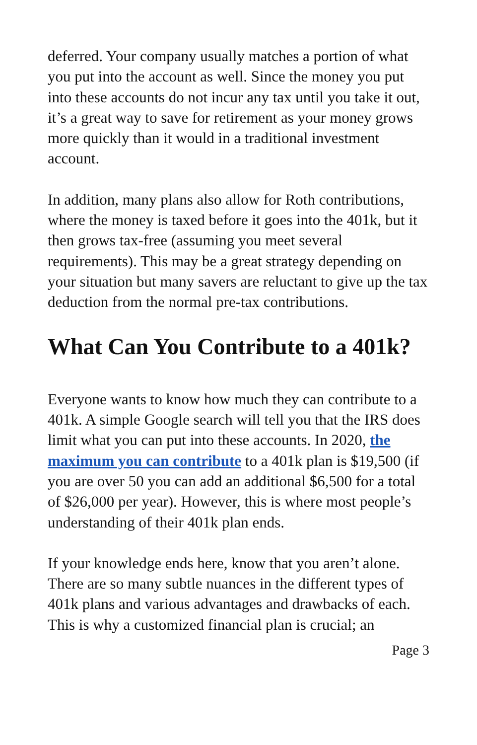deferred. Your company usually matches a portion of what you put into the account as well. Since the money you put into these accounts do not incur any tax until you take it out, it’s a great way to save for retirement as your money grows more quickly than it would in a traditional investment account.
In addition, many plans also allow for Roth contributions, where the money is taxed before it goes into the 401k, but it then grows tax-free (assuming you meet several requirements). This may be a great strategy depending on your situation but many savers are reluctant to give up the tax deduction from the normal pre-tax contributions.
What Can You Contribute to a 401k?
Everyone wants to know how much they can contribute to a 401k. A simple Google search will tell you that the IRS does limit what you can put into these accounts. In 2020, the maximum you can contribute to a 401k plan is $19,500 (if you are over 50 you can add an additional $6,500 for a total of $26,000 per year). However, this is where most people’s understanding of their 401k plan ends.
If your knowledge ends here, know that you aren’t alone. There are so many subtle nuances in the different types of 401k plans and various advantages and drawbacks of each. This is why a customized financial plan is crucial; an
Page 3